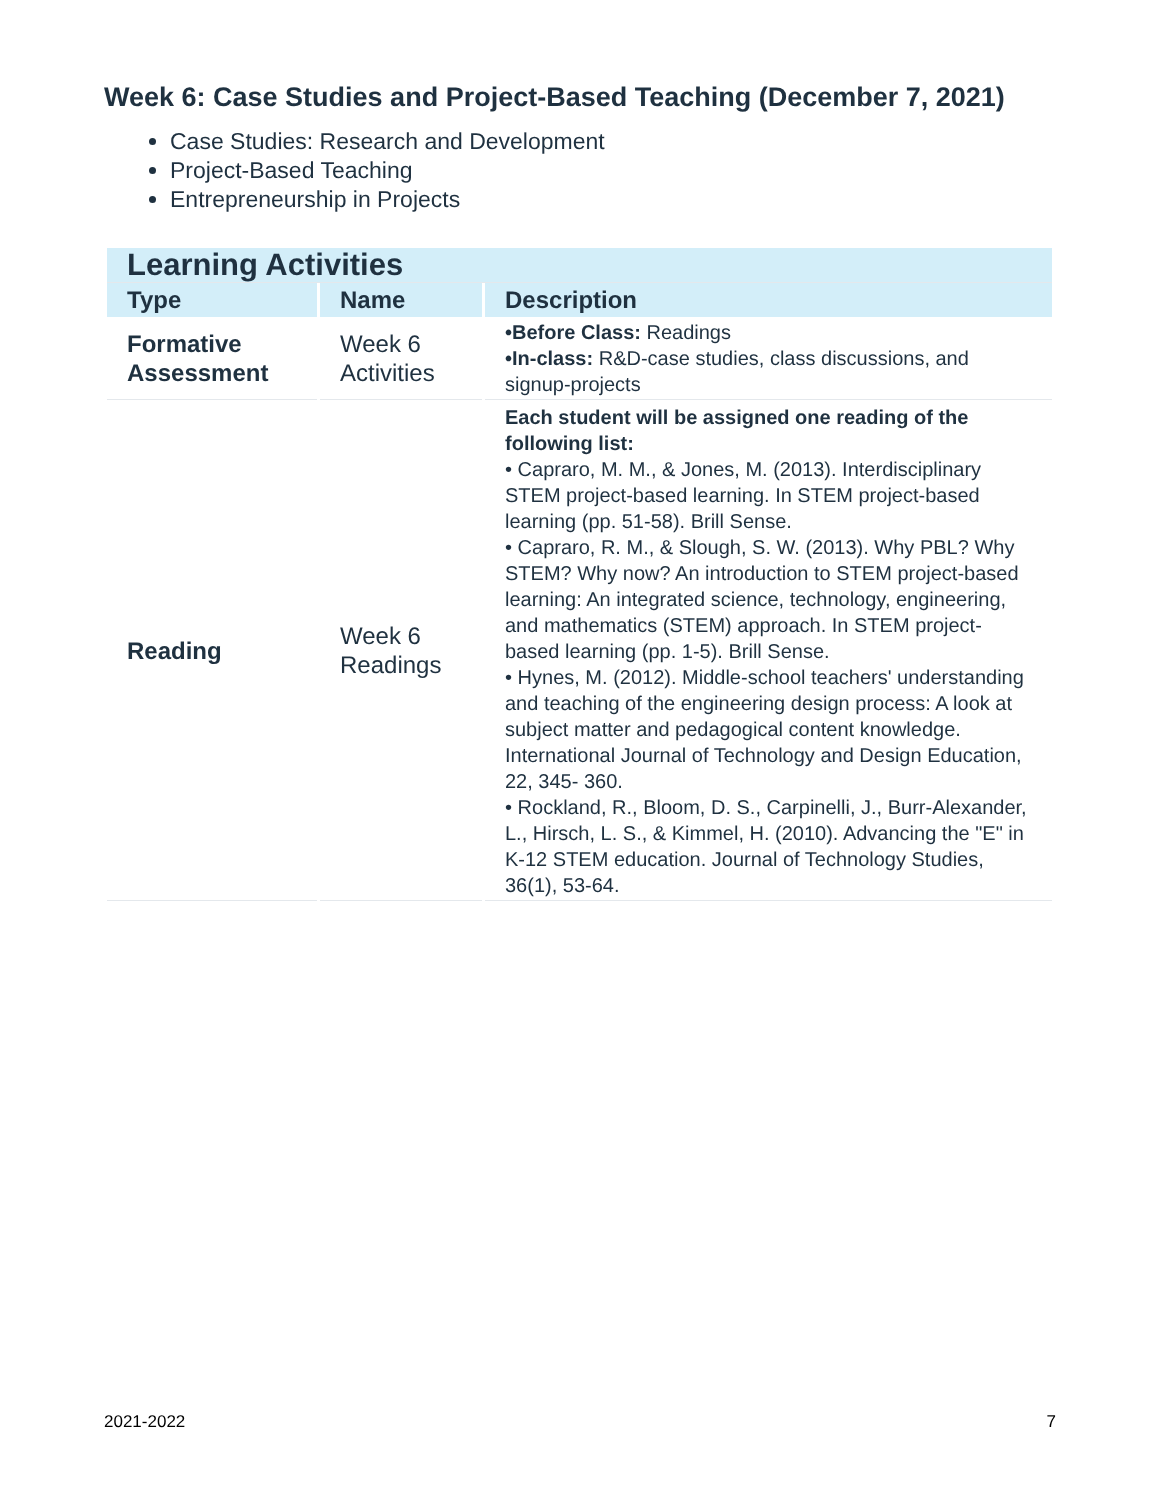Week 6: Case Studies and Project-Based Teaching (December 7, 2021)
Case Studies: Research and Development
Project-Based Teaching
Entrepreneurship in Projects
| Learning Activities | | |
| Type | Name | Description |
| Formative Assessment | Week 6 Activities | •Before Class: Readings •In-class: R&D-case studies, class discussions, and signup-projects |
| Reading | Week 6 Readings | Each student will be assigned one reading of the following list: • Capraro, M. M., & Jones, M. (2013). Interdisciplinary STEM project-based learning. In STEM project-based learning (pp. 51-58). Brill Sense. • Capraro, R. M., & Slough, S. W. (2013). Why PBL? Why STEM? Why now? An introduction to STEM project-based learning: An integrated science, technology, engineering, and mathematics (STEM) approach. In STEM project-based learning (pp. 1-5). Brill Sense. • Hynes, M. (2012). Middle-school teachers' understanding and teaching of the engineering design process: A look at subject matter and pedagogical content knowledge. International Journal of Technology and Design Education, 22, 345- 360. • Rockland, R., Bloom, D. S., Carpinelli, J., Burr-Alexander, L., Hirsch, L. S., & Kimmel, H. (2010). Advancing the "E" in K-12 STEM education. Journal of Technology Studies, 36(1), 53-64. |
2021-2022 7